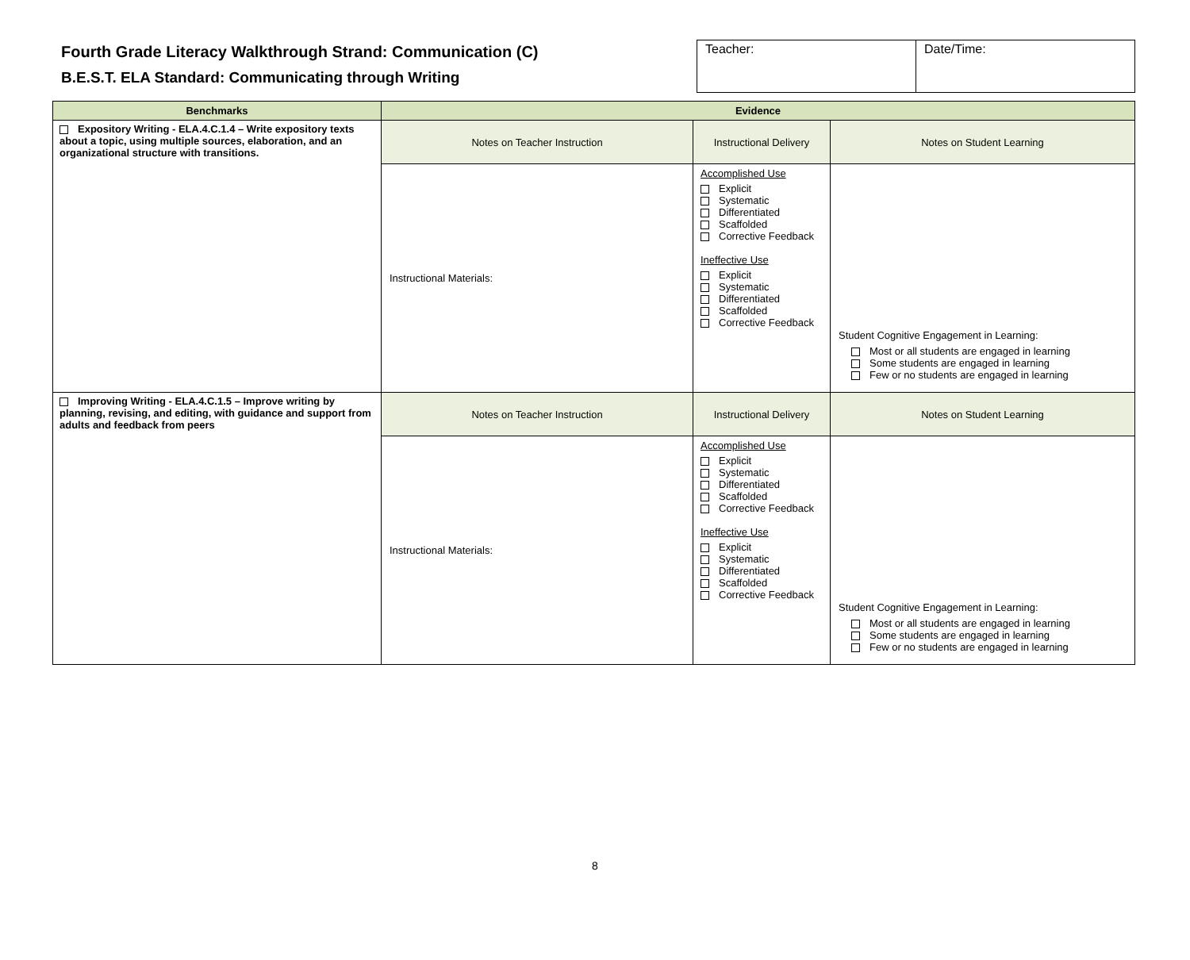Fourth Grade Literacy Walkthrough Strand: Communication (C)
B.E.S.T. ELA Standard: Communicating through Writing
| Teacher: | Date/Time: |
| Benchmarks | Evidence | | |
| --- | --- | --- | --- |
| Expository Writing - ELA.4.C.1.4 – Write expository texts about a topic, using multiple sources, elaboration, and an organizational structure with transitions. | Notes on Teacher Instruction | Instructional Delivery | Notes on Student Learning |
| | Instructional Materials: | Accomplished Use Explicit Systematic Differentiated Scaffolded Corrective Feedback Ineffective Use Explicit Systematic Differentiated Scaffolded Corrective Feedback | Student Cognitive Engagement in Learning: Most or all students are engaged in learning Some students are engaged in learning Few or no students are engaged in learning |
| Improving Writing - ELA.4.C.1.5 – Improve writing by planning, revising, and editing, with guidance and support from adults and feedback from peers | Notes on Teacher Instruction | Instructional Delivery | Notes on Student Learning |
| | Instructional Materials: | Accomplished Use Explicit Systematic Differentiated Scaffolded Corrective Feedback Ineffective Use Explicit Systematic Differentiated Scaffolded Corrective Feedback | Student Cognitive Engagement in Learning: Most or all students are engaged in learning Some students are engaged in learning Few or no students are engaged in learning |
8